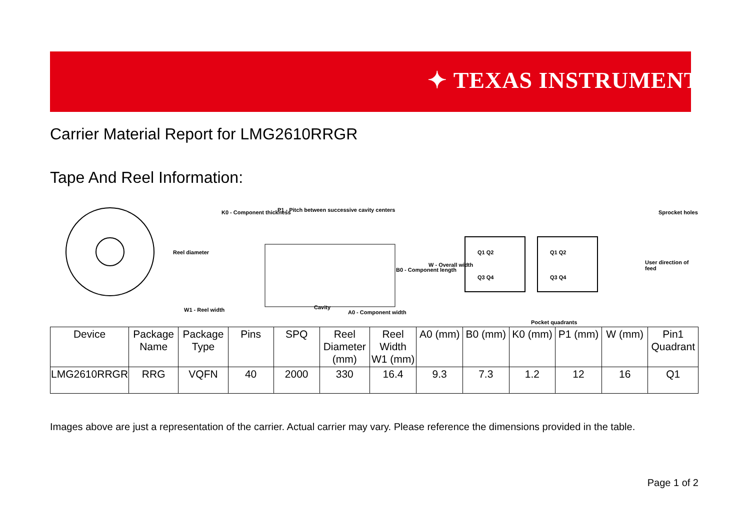✦ TEXAS INSTRUMENTS
Carrier Material Report for LMG2610RRGR
Tape And Reel Information:
Reel diameter
W1 - Reel width
K0 - Component thickness P1 - Pitch between successive cavity centers
Cavity
A0 - Component width
B0 - Component length
W - Overall width
Q1 Q2
Q3 Q4
Q1 Q2
Q3 Q4
Sprocket holes
User direction of feed
Pocket quadrants
| Device | Package Name | Package Type | Pins | SPQ | Reel Diameter (mm) | Reel Width W1 (mm) | A0 (mm) | B0 (mm) | K0 (mm) | P1 (mm) | W (mm) | Pin1 Quadrant |
| --- | --- | --- | --- | --- | --- | --- | --- | --- | --- | --- | --- | --- |
| LMG2610RRGR | RRG | VQFN | 40 | 2000 | 330 | 16.4 | 9.3 | 7.3 | 1.2 | 12 | 16 | Q1 |
Images above are just a representation of the carrier. Actual carrier may vary. Please reference the dimensions provided in the table.
Page 1 of 2